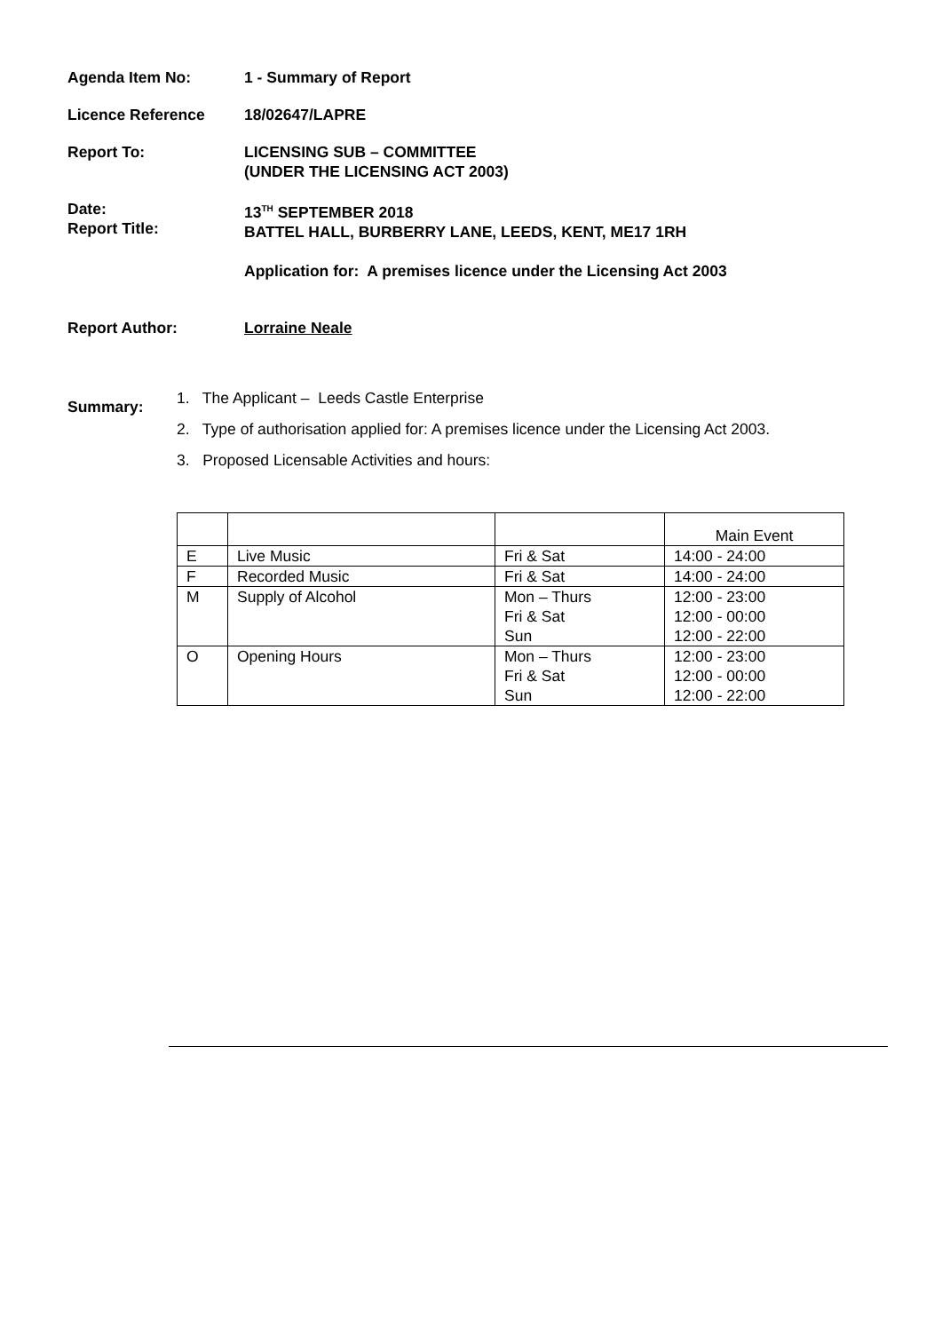Agenda Item No: 1 - Summary of Report
Licence Reference 18/02647/LAPRE
Report To: LICENSING SUB – COMMITTEE
(UNDER THE LICENSING ACT 2003)
Date:
Report Title:
13<sup>TH</sup> SEPTEMBER 2018
BATTEL HALL, BURBERRY LANE, LEEDS, KENT, ME17 1RH
Application for: A premises licence under the Licensing Act 2003
Report Author: Lorraine Neale
Summary:
1. The Applicant – Leeds Castle Enterprise
2. Type of authorisation applied for: A premises licence under the Licensing Act 2003.
3. Proposed Licensable Activities and hours:
| | | | Main Event |
| E | Live Music | Fri & Sat | 14:00 - 24:00 |
| F | Recorded Music | Fri & Sat | 14:00 - 24:00 |
| M | Supply of Alcohol | Mon – Thurs Fri & Sat Sun | 12:00 - 23:00 12:00 - 00:00 12:00 - 22:00 |
| O | Opening Hours | Mon – Thurs Fri & Sat Sun | 12:00 - 23:00 12:00 - 00:00 12:00 - 22:00 |